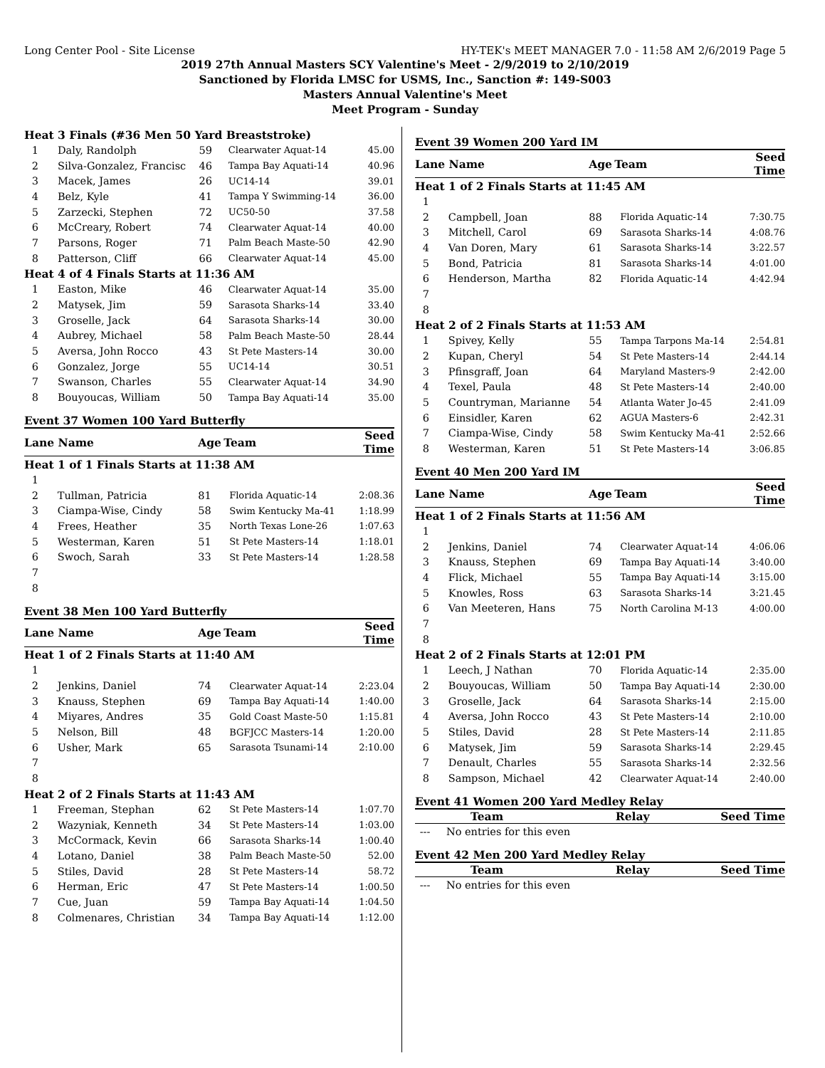Long Center Pool - Site License HY-TEK's MEET MANAGER 7.0 - 11:58 AM 2/6/2019 Page 5
2019 27th Annual Masters SCY Valentine's Meet - 2/9/2019 to 2/10/2019
Sanctioned by Florida LMSC for USMS, Inc., Sanction #: 149-S003
Masters Annual Valentine's Meet
Meet Program - Sunday
| Heat 3 Finals (#36 Men 50 Yard Breaststroke) | | | | |
| 1 | Daly, Randolph | 59 | Clearwater Aquat-14 | 45.00 |
| 2 | Silva-Gonzalez, Francisc | 46 | Tampa Bay Aquati-14 | 40.96 |
| 3 | Macek, James | 26 | UC14-14 | 39.01 |
| 4 | Belz, Kyle | 41 | Tampa Y Swimming-14 | 36.00 |
| 5 | Zarzecki, Stephen | 72 | UC50-50 | 37.58 |
| 6 | McCreary, Robert | 74 | Clearwater Aquat-14 | 40.00 |
| 7 | Parsons, Roger | 71 | Palm Beach Maste-50 | 42.90 |
| 8 | Patterson, Cliff | 66 | Clearwater Aquat-14 | 45.00 |
| Heat 4 of 4 Finals Starts at 11:36 AM | | | | |
| 1 | Easton, Mike | 46 | Clearwater Aquat-14 | 35.00 |
| 2 | Matysek, Jim | 59 | Sarasota Sharks-14 | 33.40 |
| 3 | Groselle, Jack | 64 | Sarasota Sharks-14 | 30.00 |
| 4 | Aubrey, Michael | 58 | Palm Beach Maste-50 | 28.44 |
| 5 | Aversa, John Rocco | 43 | St Pete Masters-14 | 30.00 |
| 6 | Gonzalez, Jorge | 55 | UC14-14 | 30.51 |
| 7 | Swanson, Charles | 55 | Clearwater Aquat-14 | 34.90 |
| 8 | Bouyoucas, William | 50 | Tampa Bay Aquati-14 | 35.00 |
Event 37 Women 100 Yard Butterfly
| Lane Name | | Age | Team | Seed Time |
| --- | --- | --- | --- | --- |
| Heat 1 of 1 Finals Starts at 11:38 AM | | | | |
| 1 | | | | |
| 2 | Tullman, Patricia | 81 | Florida Aquatic-14 | 2:08.36 |
| 3 | Ciampa-Wise, Cindy | 58 | Swim Kentucky Ma-41 | 1:18.99 |
| 4 | Frees, Heather | 35 | North Texas Lone-26 | 1:07.63 |
| 5 | Westerman, Karen | 51 | St Pete Masters-14 | 1:18.01 |
| 6 | Swoch, Sarah | 33 | St Pete Masters-14 | 1:28.58 |
| 7 | | | | |
| 8 | | | | |
Event 38 Men 100 Yard Butterfly
| Lane Name | | Age | Team | Seed Time |
| --- | --- | --- | --- | --- |
| Heat 1 of 2 Finals Starts at 11:40 AM | | | | |
| 1 | | | | |
| 2 | Jenkins, Daniel | 74 | Clearwater Aquat-14 | 2:23.04 |
| 3 | Knauss, Stephen | 69 | Tampa Bay Aquati-14 | 1:40.00 |
| 4 | Miyares, Andres | 35 | Gold Coast Maste-50 | 1:15.81 |
| 5 | Nelson, Bill | 48 | BGFJCC Masters-14 | 1:20.00 |
| 6 | Usher, Mark | 65 | Sarasota Tsunami-14 | 2:10.00 |
| 7 | | | | |
| 8 | | | | |
| Heat 2 of 2 Finals Starts at 11:43 AM | | | | |
| 1 | Freeman, Stephan | 62 | St Pete Masters-14 | 1:07.70 |
| 2 | Wazyniak, Kenneth | 34 | St Pete Masters-14 | 1:03.00 |
| 3 | McCormack, Kevin | 66 | Sarasota Sharks-14 | 1:00.40 |
| 4 | Lotano, Daniel | 38 | Palm Beach Maste-50 | 52.00 |
| 5 | Stiles, David | 28 | St Pete Masters-14 | 58.72 |
| 6 | Herman, Eric | 47 | St Pete Masters-14 | 1:00.50 |
| 7 | Cue, Juan | 59 | Tampa Bay Aquati-14 | 1:04.50 |
| 8 | Colmenares, Christian | 34 | Tampa Bay Aquati-14 | 1:12.00 |
Event 39 Women 200 Yard IM
| Lane Name | | Age | Team | Seed Time |
| --- | --- | --- | --- | --- |
| Heat 1 of 2 Finals Starts at 11:45 AM | | | | |
| 1 | | | | |
| 2 | Campbell, Joan | 88 | Florida Aquatic-14 | 7:30.75 |
| 3 | Mitchell, Carol | 69 | Sarasota Sharks-14 | 4:08.76 |
| 4 | Van Doren, Mary | 61 | Sarasota Sharks-14 | 3:22.57 |
| 5 | Bond, Patricia | 81 | Sarasota Sharks-14 | 4:01.00 |
| 6 | Henderson, Martha | 82 | Florida Aquatic-14 | 4:42.94 |
| 7 | | | | |
| 8 | | | | |
| Heat 2 of 2 Finals Starts at 11:53 AM | | | | |
| 1 | Spivey, Kelly | 55 | Tampa Tarpons Ma-14 | 2:54.81 |
| 2 | Kupan, Cheryl | 54 | St Pete Masters-14 | 2:44.14 |
| 3 | Pfinsgraff, Joan | 64 | Maryland Masters-9 | 2:42.00 |
| 4 | Texel, Paula | 48 | St Pete Masters-14 | 2:40.00 |
| 5 | Countryman, Marianne | 54 | Atlanta Water Jo-45 | 2:41.09 |
| 6 | Einsidler, Karen | 62 | AGUA Masters-6 | 2:42.31 |
| 7 | Ciampa-Wise, Cindy | 58 | Swim Kentucky Ma-41 | 2:52.66 |
| 8 | Westerman, Karen | 51 | St Pete Masters-14 | 3:06.85 |
Event 40 Men 200 Yard IM
| Lane Name | | Age | Team | Seed Time |
| --- | --- | --- | --- | --- |
| Heat 1 of 2 Finals Starts at 11:56 AM | | | | |
| 1 | | | | |
| 2 | Jenkins, Daniel | 74 | Clearwater Aquat-14 | 4:06.06 |
| 3 | Knauss, Stephen | 69 | Tampa Bay Aquati-14 | 3:40.00 |
| 4 | Flick, Michael | 55 | Tampa Bay Aquati-14 | 3:15.00 |
| 5 | Knowles, Ross | 63 | Sarasota Sharks-14 | 3:21.45 |
| 6 | Van Meeteren, Hans | 75 | North Carolina M-13 | 4:00.00 |
| 7 | | | | |
| 8 | | | | |
| Heat 2 of 2 Finals Starts at 12:01 PM | | | | |
| 1 | Leech, J Nathan | 70 | Florida Aquatic-14 | 2:35.00 |
| 2 | Bouyoucas, William | 50 | Tampa Bay Aquati-14 | 2:30.00 |
| 3 | Groselle, Jack | 64 | Sarasota Sharks-14 | 2:15.00 |
| 4 | Aversa, John Rocco | 43 | St Pete Masters-14 | 2:10.00 |
| 5 | Stiles, David | 28 | St Pete Masters-14 | 2:11.85 |
| 6 | Matysek, Jim | 59 | Sarasota Sharks-14 | 2:29.45 |
| 7 | Denault, Charles | 55 | Sarasota Sharks-14 | 2:32.56 |
| 8 | Sampson, Michael | 42 | Clearwater Aquat-14 | 2:40.00 |
Event 41 Women 200 Yard Medley Relay
| | Team | Relay | Seed Time |
| --- | --- | --- | --- |
| --- | No entries for this even | | |
Event 42 Men 200 Yard Medley Relay
| | Team | Relay | Seed Time |
| --- | --- | --- | --- |
| --- | No entries for this even | | |